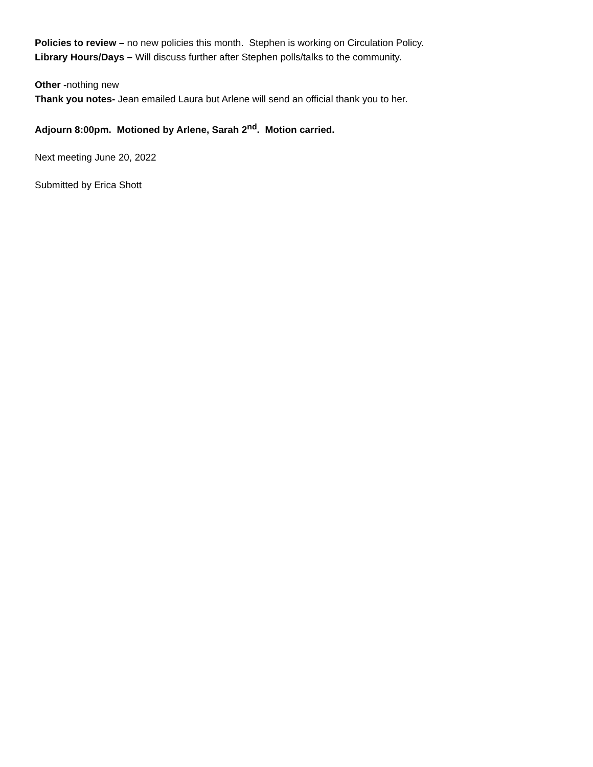Policies to review – no new policies this month. Stephen is working on Circulation Policy.
Library Hours/Days – Will discuss further after Stephen polls/talks to the community.
Other -nothing new
Thank you notes- Jean emailed Laura but Arlene will send an official thank you to her.
Adjourn 8:00pm. Motioned by Arlene, Sarah 2<sup>nd</sup>. Motion carried.
Next meeting June 20, 2022
Submitted by Erica Shott